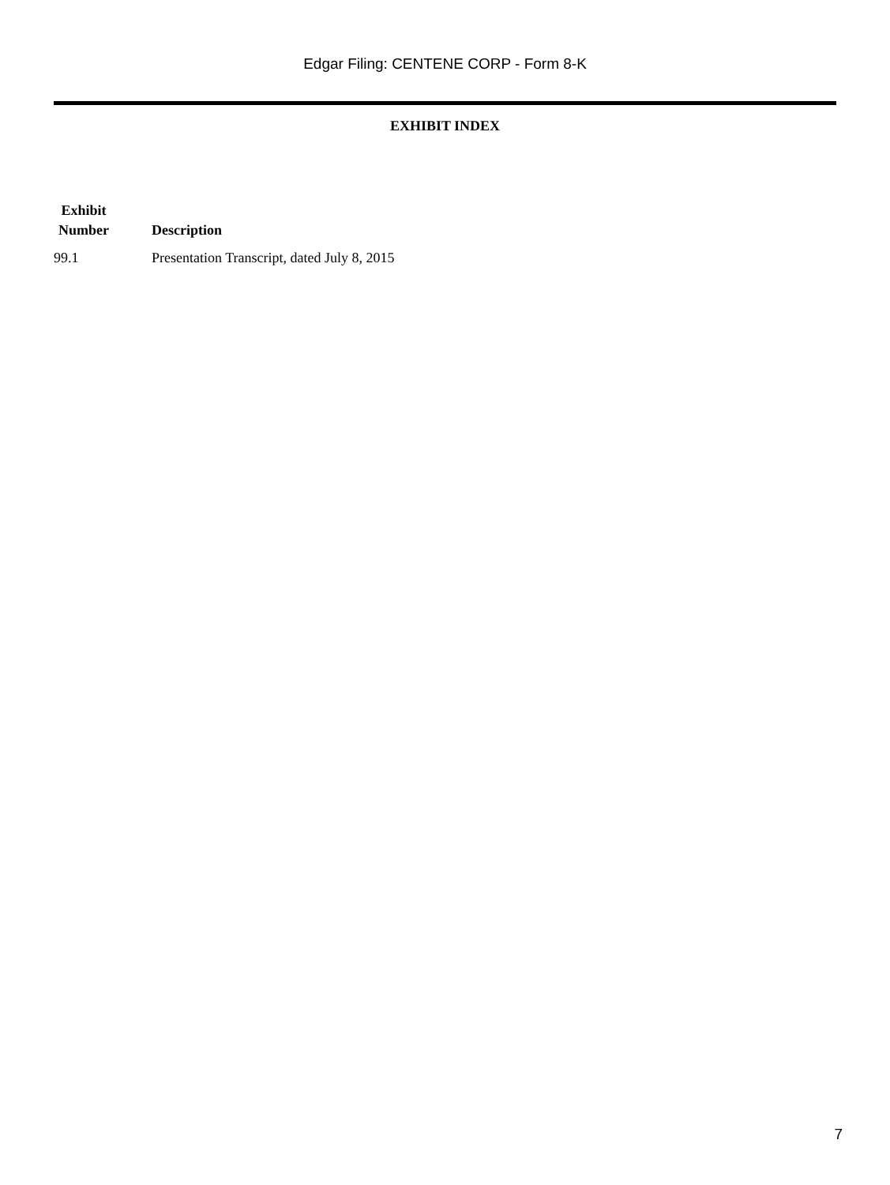Edgar Filing: CENTENE CORP - Form 8-K
EXHIBIT INDEX
| Exhibit Number | Description |
| --- | --- |
| 99.1 | Presentation Transcript, dated July 8, 2015 |
7